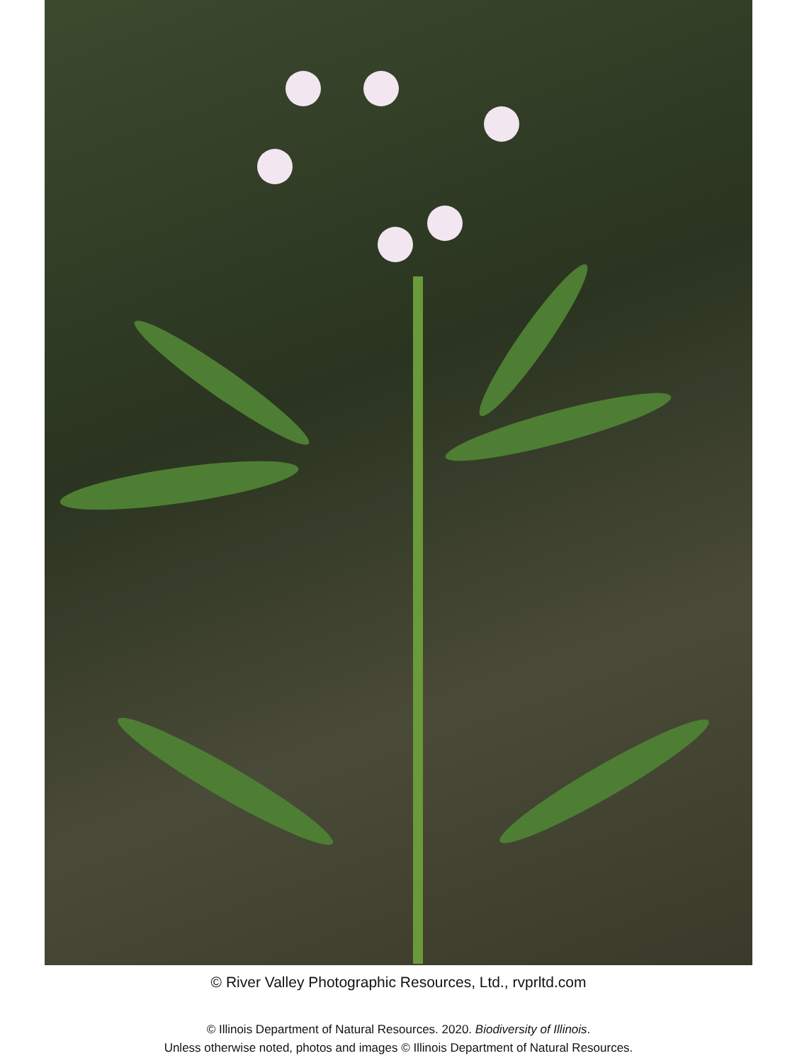© River Valley Photographic Resources, Ltd., rvprltd.com
© Illinois Department of Natural Resources. 2020. Biodiversity of Illinois.
Unless otherwise noted, photos and images © Illinois Department of Natural Resources.